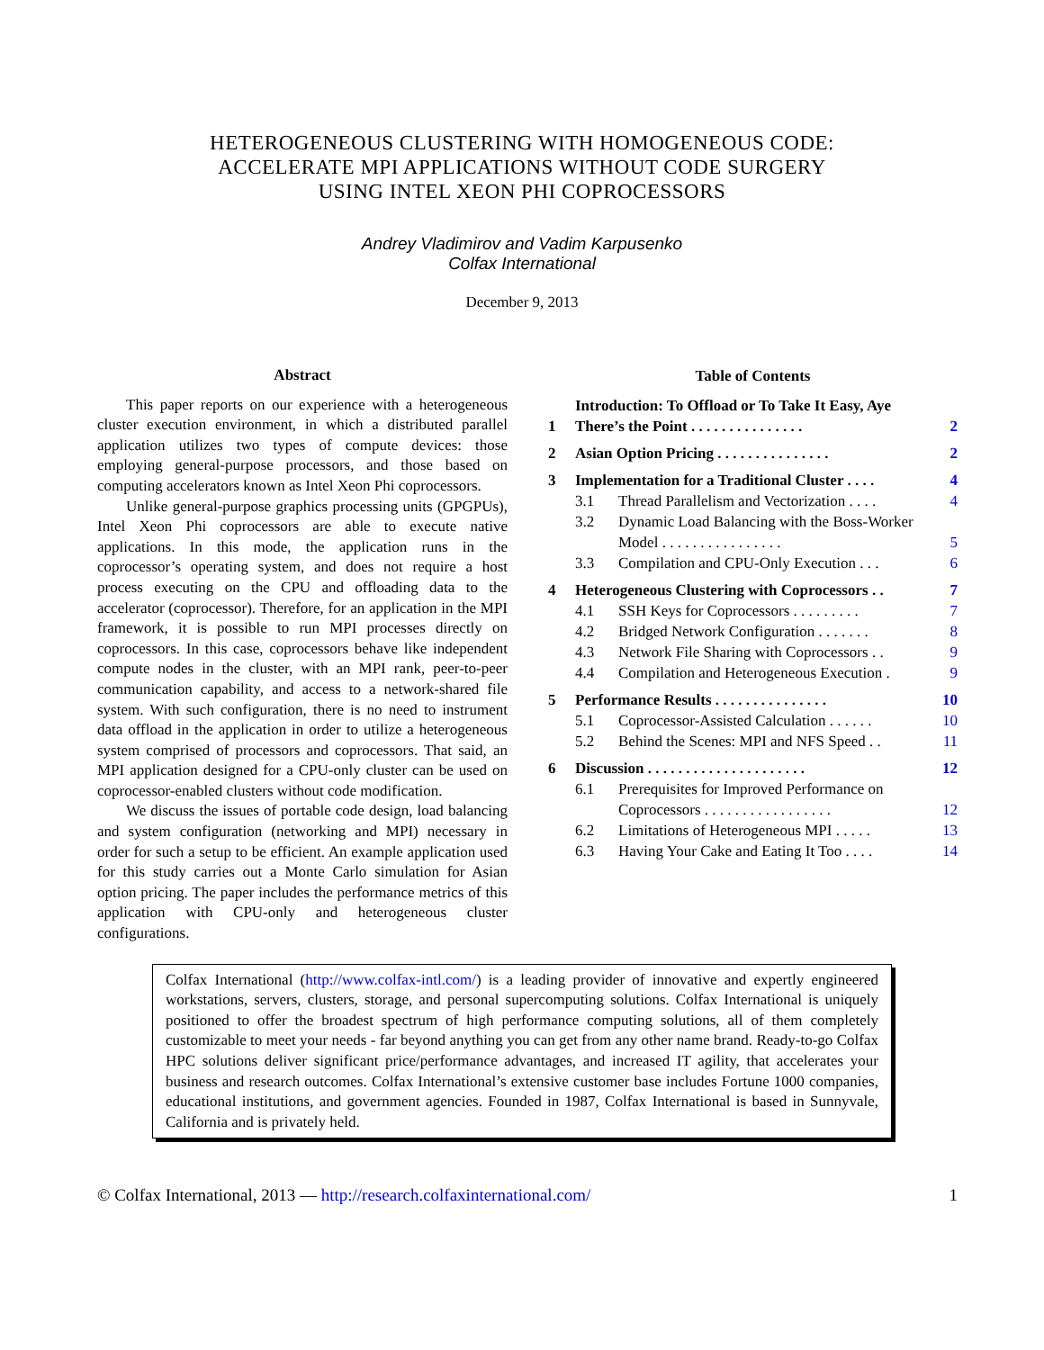HETEROGENEOUS CLUSTERING WITH HOMOGENEOUS CODE:
ACCELERATE MPI APPLICATIONS WITHOUT CODE SURGERY
USING INTEL XEON PHI COPROCESSORS
Andrey Vladimirov and Vadim Karpusenko
Colfax International
December 9, 2013
Abstract
This paper reports on our experience with a heterogeneous cluster execution environment, in which a distributed parallel application utilizes two types of compute devices: those employing general-purpose processors, and those based on computing accelerators known as Intel Xeon Phi coprocessors.
Unlike general-purpose graphics processing units (GPGPUs), Intel Xeon Phi coprocessors are able to execute native applications. In this mode, the application runs in the coprocessor’s operating system, and does not require a host process executing on the CPU and offloading data to the accelerator (coprocessor). Therefore, for an application in the MPI framework, it is possible to run MPI processes directly on coprocessors. In this case, coprocessors behave like independent compute nodes in the cluster, with an MPI rank, peer-to-peer communication capability, and access to a network-shared file system. With such configuration, there is no need to instrument data offload in the application in order to utilize a heterogeneous system comprised of processors and coprocessors. That said, an MPI application designed for a CPU-only cluster can be used on coprocessor-enabled clusters without code modification.
We discuss the issues of portable code design, load balancing and system configuration (networking and MPI) necessary in order for such a setup to be efficient. An example application used for this study carries out a Monte Carlo simulation for Asian option pricing. The paper includes the performance metrics of this application with CPU-only and heterogeneous cluster configurations.
Table of Contents
| 1 | Introduction: To Offload or To Take It Easy, Aye There’s the Point . . . . . . . . . . . . . . . | | 2 |
| 2 | Asian Option Pricing . . . . . . . . . . . . . . . | | 2 |
| 3 | Implementation for a Traditional Cluster . . . . | | 4 |
| | 3.1 | Thread Parallelism and Vectorization . . . . | 4 |
| | 3.2 | Dynamic Load Balancing with the Boss-Worker Model . . . . . . . . . . . . . . . . | 5 |
| | 3.3 | Compilation and CPU-Only Execution . . . | 6 |
| 4 | Heterogeneous Clustering with Coprocessors . . | | 7 |
| | 4.1 | SSH Keys for Coprocessors . . . . . . . . . | 7 |
| | 4.2 | Bridged Network Configuration . . . . . . . | 8 |
| | 4.3 | Network File Sharing with Coprocessors . . | 9 |
| | 4.4 | Compilation and Heterogeneous Execution . | 9 |
| 5 | Performance Results . . . . . . . . . . . . . . . | | 10 |
| | 5.1 | Coprocessor-Assisted Calculation . . . . . . | 10 |
| | 5.2 | Behind the Scenes: MPI and NFS Speed . . | 11 |
| 6 | Discussion . . . . . . . . . . . . . . . . . . . . . | | 12 |
| | 6.1 | Prerequisites for Improved Performance on Coprocessors . . . . . . . . . . . . . . . . . | 12 |
| | 6.2 | Limitations of Heterogeneous MPI . . . . . | 13 |
| | 6.3 | Having Your Cake and Eating It Too . . . . | 14 |
Colfax International (http://www.colfax-intl.com/) is a leading provider of innovative and expertly engineered workstations, servers, clusters, storage, and personal supercomputing solutions. Colfax International is uniquely positioned to offer the broadest spectrum of high performance computing solutions, all of them completely customizable to meet your needs - far beyond anything you can get from any other name brand. Ready-to-go Colfax HPC solutions deliver significant price/performance advantages, and increased IT agility, that accelerates your business and research outcomes. Colfax International’s extensive customer base includes Fortune 1000 companies, educational institutions, and government agencies. Founded in 1987, Colfax International is based in Sunnyvale, California and is privately held.
© Colfax International, 2013 — http://research.colfaxinternational.com/ 1